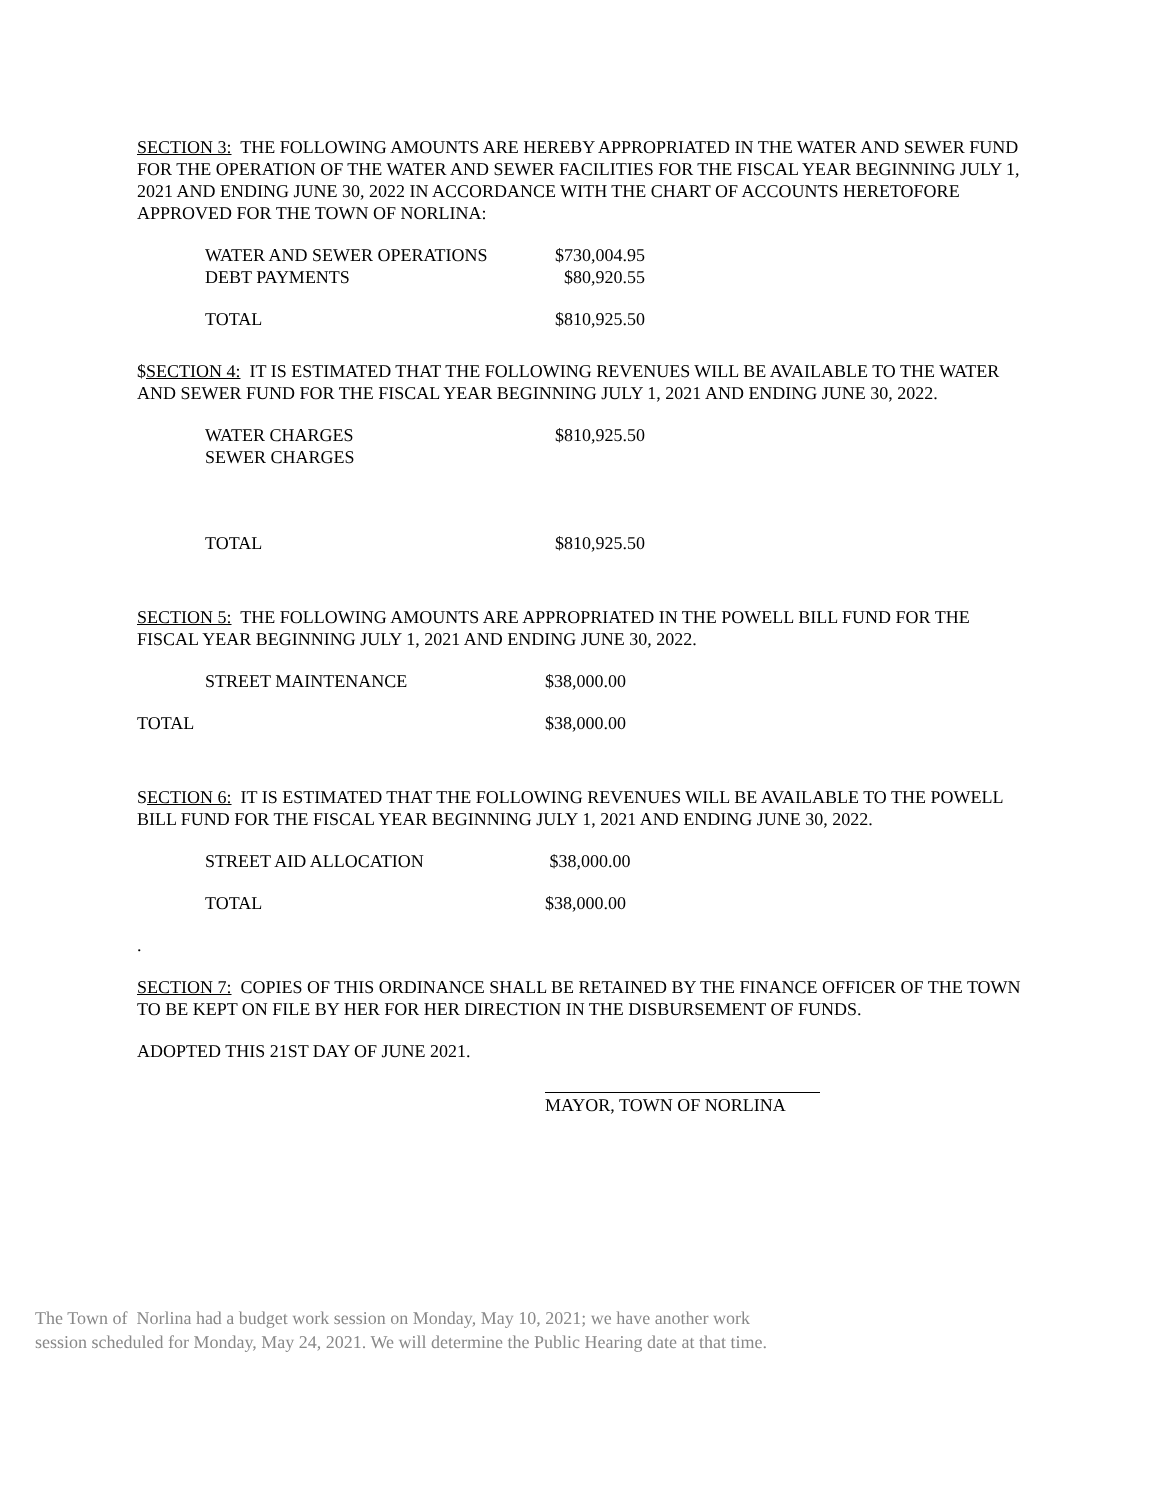SECTION 3: THE FOLLOWING AMOUNTS ARE HEREBY APPROPRIATED IN THE WATER AND SEWER FUND FOR THE OPERATION OF THE WATER AND SEWER FACILITIES FOR THE FISCAL YEAR BEGINNING JULY 1, 2021 AND ENDING JUNE 30, 2022 IN ACCORDANCE WITH THE CHART OF ACCOUNTS HERETOFORE APPROVED FOR THE TOWN OF NORLINA:
| WATER AND SEWER OPERATIONS | $730,004.95 |
| DEBT PAYMENTS | $80,920.55 |
| TOTAL | $810,925.50 |
$SECTION 4: IT IS ESTIMATED THAT THE FOLLOWING REVENUES WILL BE AVAILABLE TO THE WATER AND SEWER FUND FOR THE FISCAL YEAR BEGINNING JULY 1, 2021 AND ENDING JUNE 30, 2022.
| WATER CHARGES | $810,925.50 |
| SEWER CHARGES | |
| TOTAL | $810,925.50 |
SECTION 5: THE FOLLOWING AMOUNTS ARE APPROPRIATED IN THE POWELL BILL FUND FOR THE FISCAL YEAR BEGINNING JULY 1, 2021 AND ENDING JUNE 30, 2022.
| STREET MAINTENANCE | $38,000.00 |
| TOTAL | $38,000.00 |
SECTION 6: IT IS ESTIMATED THAT THE FOLLOWING REVENUES WILL BE AVAILABLE TO THE POWELL BILL FUND FOR THE FISCAL YEAR BEGINNING JULY 1, 2021 AND ENDING JUNE 30, 2022.
| STREET AID ALLOCATION | $38,000.00 |
| TOTAL | $38,000.00 |
.
SECTION 7: COPIES OF THIS ORDINANCE SHALL BE RETAINED BY THE FINANCE OFFICER OF THE TOWN TO BE KEPT ON FILE BY HER FOR HER DIRECTION IN THE DISBURSEMENT OF FUNDS.
ADOPTED THIS 21ST DAY OF JUNE 2021.
MAYOR, TOWN OF NORLINA
The Town of Norlina had a budget work session on Monday, May 10, 2021; we have another work
session scheduled for Monday, May 24, 2021. We will determine the Public Hearing date at that time.